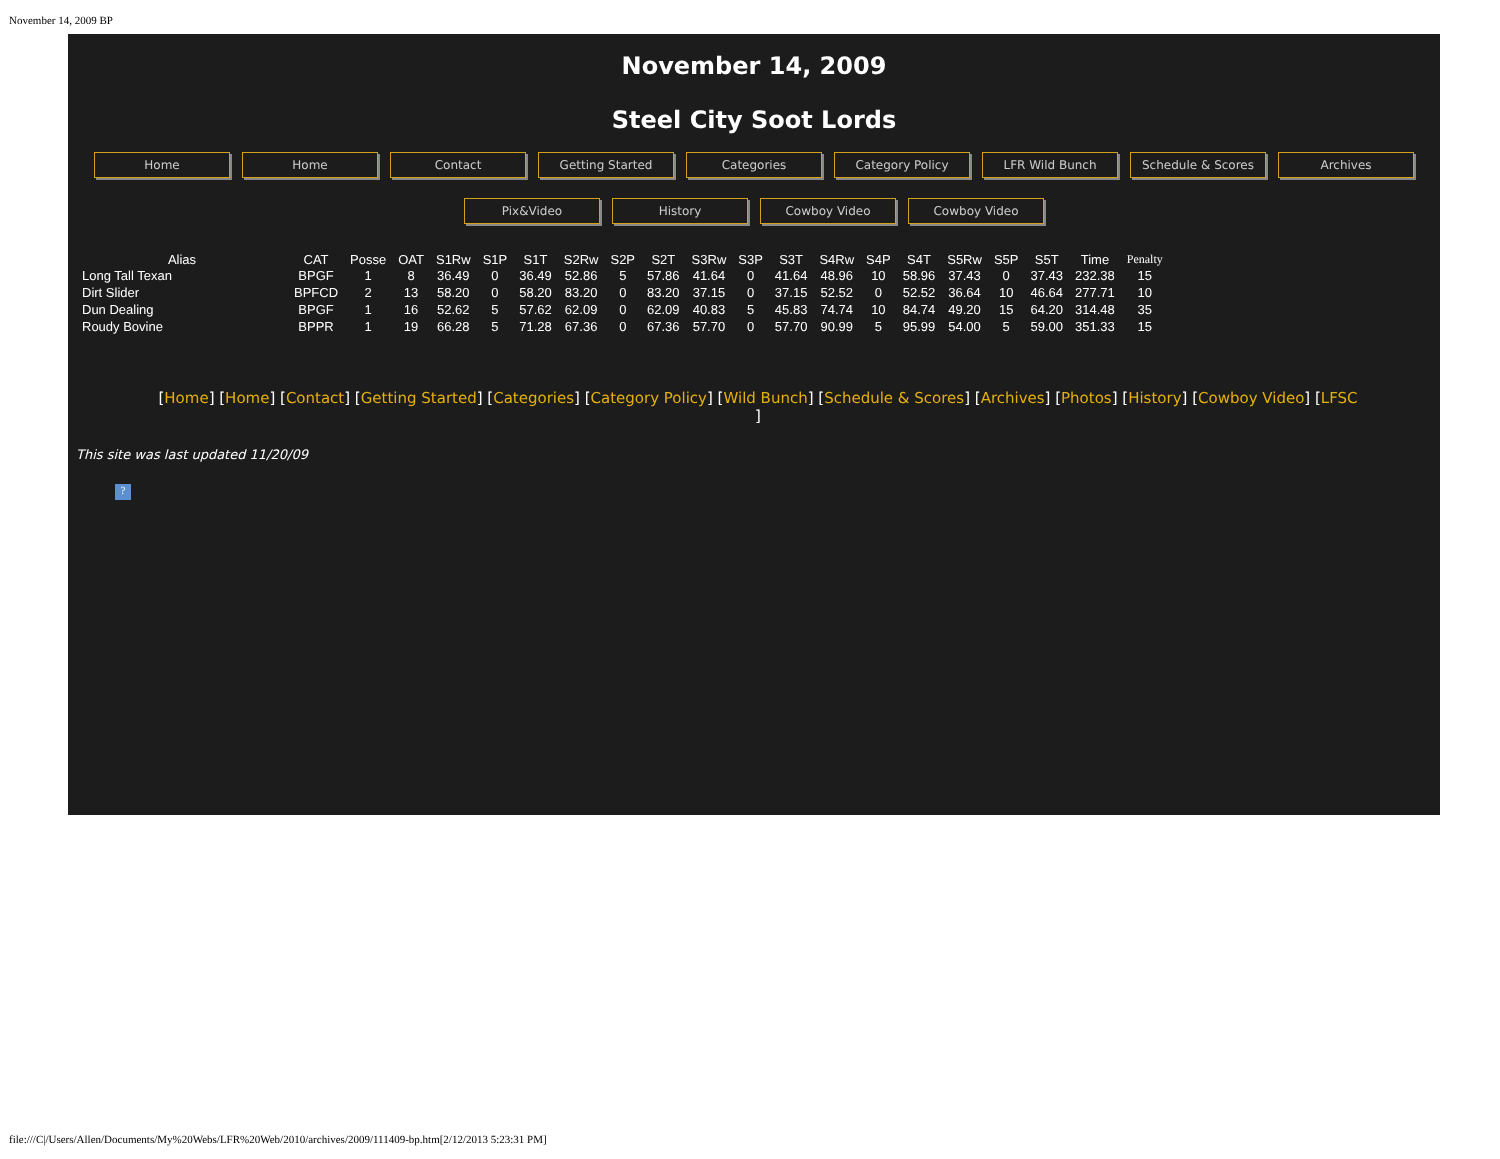November 14, 2009 BP
November 14, 2009
Steel City Soot Lords
Home Home Contact Getting Started Categories Category Policy LFR Wild Bunch Schedule & Scores Archives
Pix&Video History Cowboy Video Cowboy Video
| Alias | CAT | Posse | OAT | S1Rw | S1P | S1T | S2Rw | S2P | S2T | S3Rw | S3P | S3T | S4Rw | S4P | S4T | S5Rw | S5P | S5T | Time | Penalty |
| --- | --- | --- | --- | --- | --- | --- | --- | --- | --- | --- | --- | --- | --- | --- | --- | --- | --- | --- | --- | --- |
| Long Tall Texan | BPGF | 1 | 8 | 36.49 | 0 | 36.49 | 52.86 | 5 | 57.86 | 41.64 | 0 | 41.64 | 48.96 | 10 | 58.96 | 37.43 | 0 | 37.43 | 232.38 | 15 |
| Dirt Slider | BPFCD | 2 | 13 | 58.20 | 0 | 58.20 | 83.20 | 0 | 83.20 | 37.15 | 0 | 37.15 | 52.52 | 0 | 52.52 | 36.64 | 10 | 46.64 | 277.71 | 10 |
| Dun Dealing | BPGF | 1 | 16 | 52.62 | 5 | 57.62 | 62.09 | 0 | 62.09 | 40.83 | 5 | 45.83 | 74.74 | 10 | 84.74 | 49.20 | 15 | 64.20 | 314.48 | 35 |
| Roudy Bovine | BPPR | 1 | 19 | 66.28 | 5 | 71.28 | 67.36 | 0 | 67.36 | 57.70 | 0 | 57.70 | 90.99 | 5 | 95.99 | 54.00 | 5 | 59.00 | 351.33 | 15 |
[Home] [Home] [Contact] [Getting Started] [Categories] [Category Policy] [Wild Bunch] [Schedule & Scores] [Archives] [Photos] [History] [Cowboy Video] [LFSC
]
This site was last updated 11/20/09
?
file:///C|/Users/Allen/Documents/My%20Webs/LFR%20Web/2010/archives/2009/111409-bp.htm[2/12/2013 5:23:31 PM]